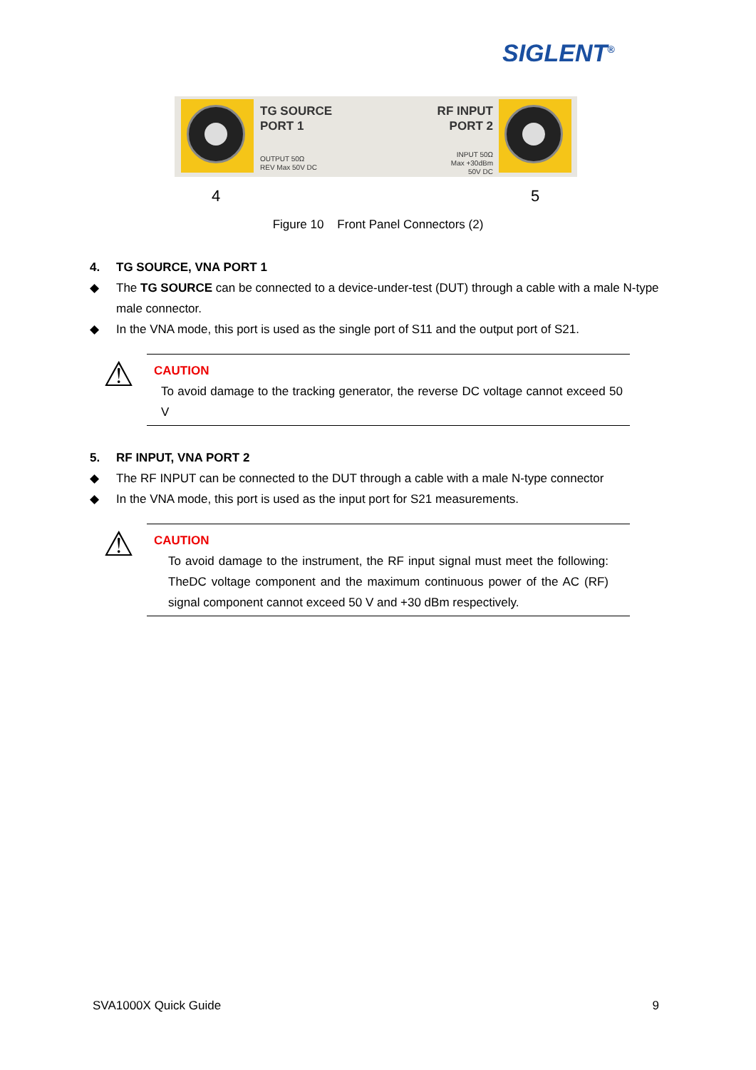SIGLENT<sup>®</sup>
TG SOURCE
PORT 1
OUTPUT 50Ω
REV Max 50V DC
RF INPUT
PORT 2
INPUT 50Ω
Max +30dBm
50V DC
4 5
Figure 10 Front Panel Connectors (2)
4. TG SOURCE, VNA PORT 1
◆ The TG SOURCE can be connected to a device-under-test (DUT) through a cable with a male N-type male connector.
◆ In the VNA mode, this port is used as the single port of S11 and the output port of S21.
⚠
CAUTION
To avoid damage to the tracking generator, the reverse DC voltage cannot exceed 50 V
5. RF INPUT, VNA PORT 2
◆ The RF INPUT can be connected to the DUT through a cable with a male N-type connector
◆ In the VNA mode, this port is used as the input port for S21 measurements.
⚠
CAUTION
To avoid damage to the instrument, the RF input signal must meet the following: TheDC voltage component and the maximum continuous power of the AC (RF) signal component cannot exceed 50 V and +30 dBm respectively.
SVA1000X Quick Guide 9